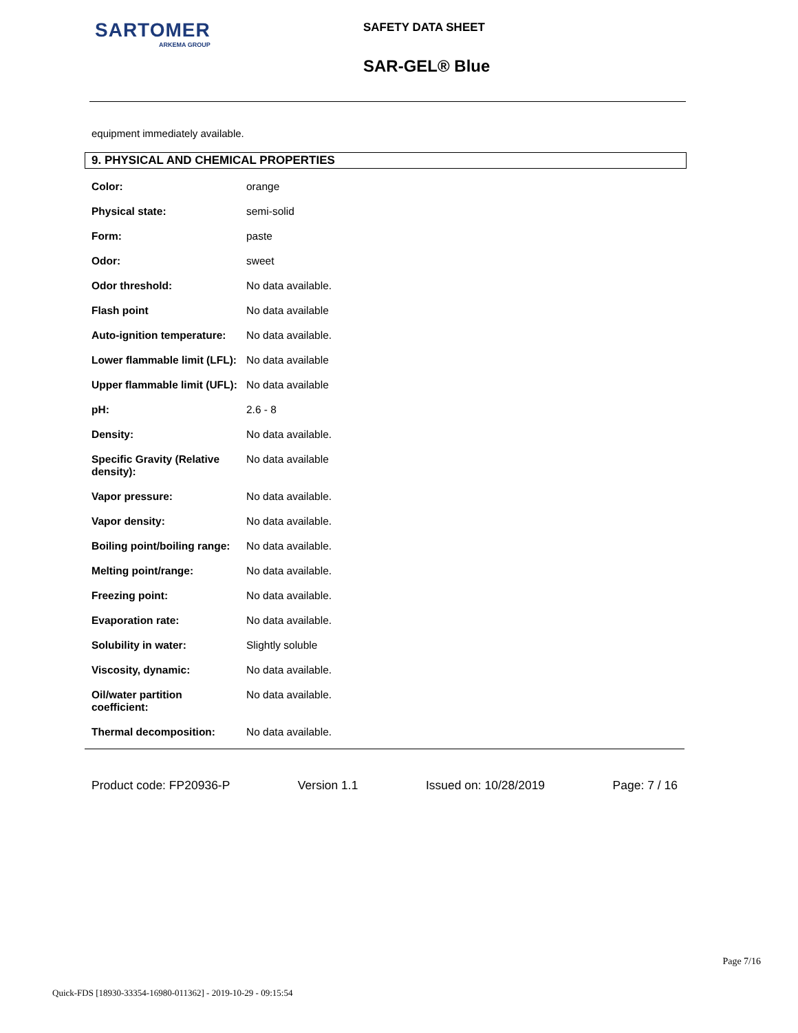SARTOMER
ARKEMA GROUP
SAFETY DATA SHEET
SAR-GEL® Blue
equipment immediately available.
9. PHYSICAL AND CHEMICAL PROPERTIES
| Color: | orange |
| Physical state: | semi-solid |
| Form: | paste |
| Odor: | sweet |
| Odor threshold: | No data available. |
| Flash point | No data available |
| Auto-ignition temperature: | No data available. |
| Lower flammable limit (LFL): | No data available |
| Upper flammable limit (UFL): | No data available |
| pH: | 2.6 - 8 |
| Density: | No data available. |
| Specific Gravity (Relative density): | No data available |
| Vapor pressure: | No data available. |
| Vapor density: | No data available. |
| Boiling point/boiling range: | No data available. |
| Melting point/range: | No data available. |
| Freezing point: | No data available. |
| Evaporation rate: | No data available. |
| Solubility in water: | Slightly soluble |
| Viscosity, dynamic: | No data available. |
| Oil/water partition coefficient: | No data available. |
| Thermal decomposition: | No data available. |
Product code: FP20936-P Version 1.1 Issued on: 10/28/2019 Page: 7 / 16
Page 7/16
Quick-FDS [18930-33354-16980-011362] - 2019-10-29 - 09:15:54